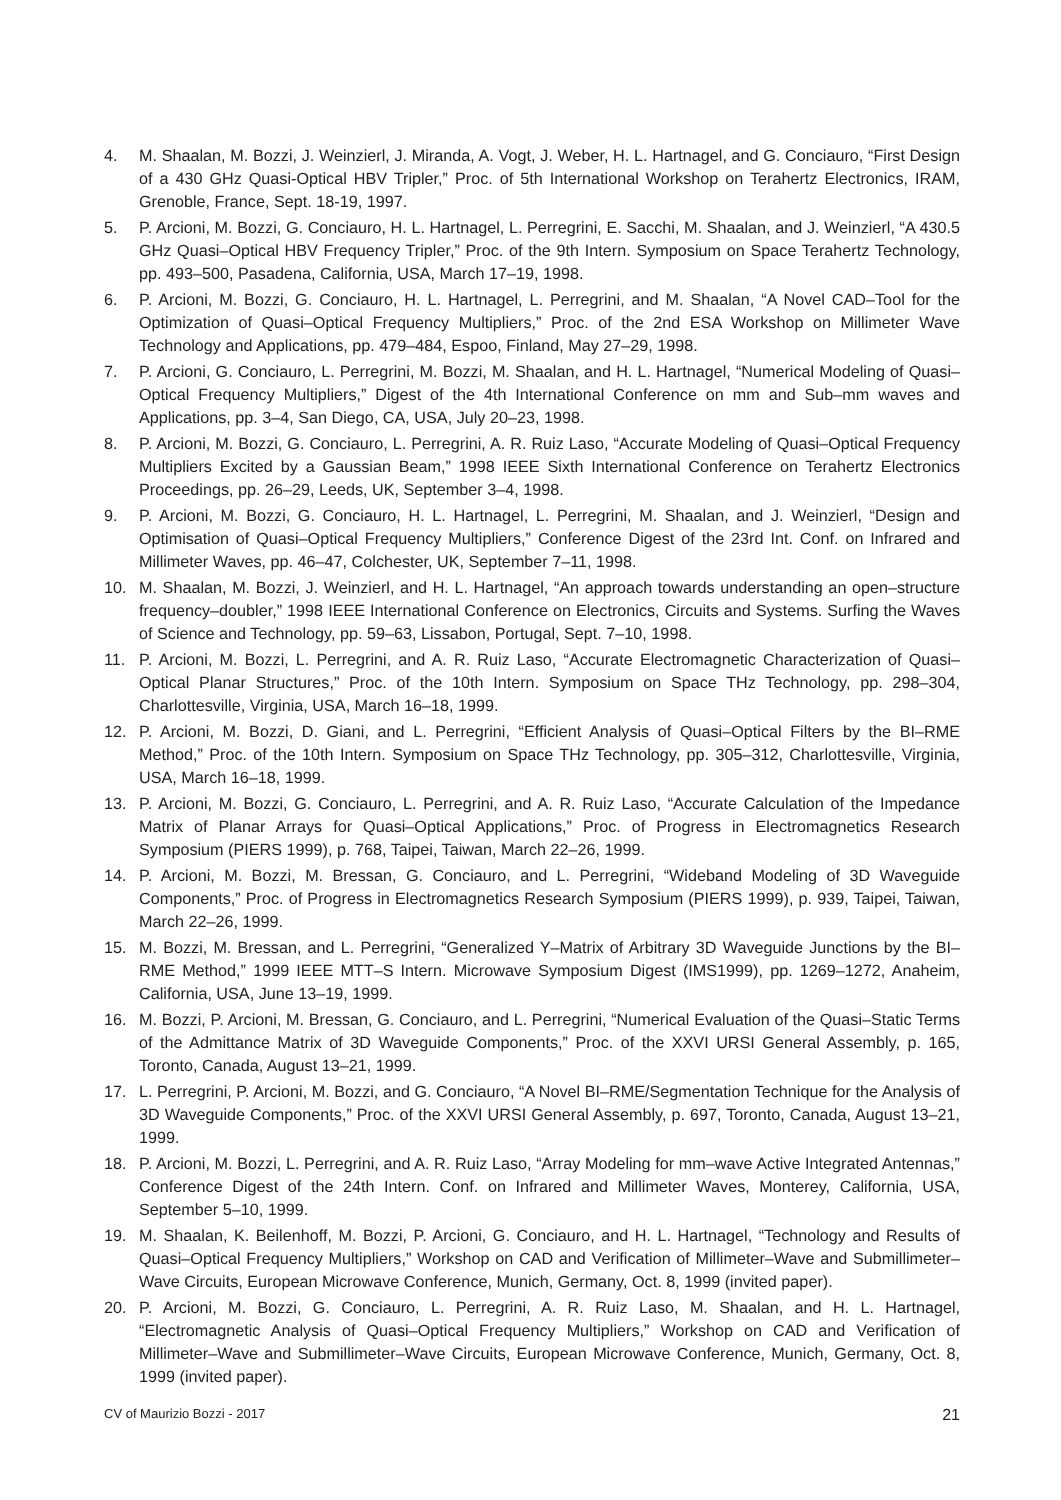4. M. Shaalan, M. Bozzi, J. Weinzierl, J. Miranda, A. Vogt, J. Weber, H. L. Hartnagel, and G. Conciauro, “First Design of a 430 GHz Quasi-Optical HBV Tripler,” Proc. of 5th International Workshop on Terahertz Electronics, IRAM, Grenoble, France, Sept. 18-19, 1997.
5. P. Arcioni, M. Bozzi, G. Conciauro, H. L. Hartnagel, L. Perregrini, E. Sacchi, M. Shaalan, and J. Weinzierl, “A 430.5 GHz Quasi–Optical HBV Frequency Tripler,” Proc. of the 9th Intern. Symposium on Space Terahertz Technology, pp. 493–500, Pasadena, California, USA, March 17–19, 1998.
6. P. Arcioni, M. Bozzi, G. Conciauro, H. L. Hartnagel, L. Perregrini, and M. Shaalan, “A Novel CAD–Tool for the Optimization of Quasi–Optical Frequency Multipliers,” Proc. of the 2nd ESA Workshop on Millimeter Wave Technology and Applications, pp. 479–484, Espoo, Finland, May 27–29, 1998.
7. P. Arcioni, G. Conciauro, L. Perregrini, M. Bozzi, M. Shaalan, and H. L. Hartnagel, “Numerical Modeling of Quasi–Optical Frequency Multipliers,” Digest of the 4th International Conference on mm and Sub–mm waves and Applications, pp. 3–4, San Diego, CA, USA, July 20–23, 1998.
8. P. Arcioni, M. Bozzi, G. Conciauro, L. Perregrini, A. R. Ruiz Laso, “Accurate Modeling of Quasi–Optical Frequency Multipliers Excited by a Gaussian Beam,” 1998 IEEE Sixth International Conference on Terahertz Electronics Proceedings, pp. 26–29, Leeds, UK, September 3–4, 1998.
9. P. Arcioni, M. Bozzi, G. Conciauro, H. L. Hartnagel, L. Perregrini, M. Shaalan, and J. Weinzierl, “Design and Optimisation of Quasi–Optical Frequency Multipliers,” Conference Digest of the 23rd Int. Conf. on Infrared and Millimeter Waves, pp. 46–47, Colchester, UK, September 7–11, 1998.
10. M. Shaalan, M. Bozzi, J. Weinzierl, and H. L. Hartnagel, “An approach towards understanding an open–structure frequency–doubler,” 1998 IEEE International Conference on Electronics, Circuits and Systems. Surfing the Waves of Science and Technology, pp. 59–63, Lissabon, Portugal, Sept. 7–10, 1998.
11. P. Arcioni, M. Bozzi, L. Perregrini, and A. R. Ruiz Laso, “Accurate Electromagnetic Characterization of Quasi–Optical Planar Structures,” Proc. of the 10th Intern. Symposium on Space THz Technology, pp. 298–304, Charlottesville, Virginia, USA, March 16–18, 1999.
12. P. Arcioni, M. Bozzi, D. Giani, and L. Perregrini, “Efficient Analysis of Quasi–Optical Filters by the BI–RME Method,” Proc. of the 10th Intern. Symposium on Space THz Technology, pp. 305–312, Charlottesville, Virginia, USA, March 16–18, 1999.
13. P. Arcioni, M. Bozzi, G. Conciauro, L. Perregrini, and A. R. Ruiz Laso, “Accurate Calculation of the Impedance Matrix of Planar Arrays for Quasi–Optical Applications,” Proc. of Progress in Electromagnetics Research Symposium (PIERS 1999), p. 768, Taipei, Taiwan, March 22–26, 1999.
14. P. Arcioni, M. Bozzi, M. Bressan, G. Conciauro, and L. Perregrini, “Wideband Modeling of 3D Waveguide Components,” Proc. of Progress in Electromagnetics Research Symposium (PIERS 1999), p. 939, Taipei, Taiwan, March 22–26, 1999.
15. M. Bozzi, M. Bressan, and L. Perregrini, “Generalized Y–Matrix of Arbitrary 3D Waveguide Junctions by the BI–RME Method,” 1999 IEEE MTT–S Intern. Microwave Symposium Digest (IMS1999), pp. 1269–1272, Anaheim, California, USA, June 13–19, 1999.
16. M. Bozzi, P. Arcioni, M. Bressan, G. Conciauro, and L. Perregrini, “Numerical Evaluation of the Quasi–Static Terms of the Admittance Matrix of 3D Waveguide Components,” Proc. of the XXVI URSI General Assembly, p. 165, Toronto, Canada, August 13–21, 1999.
17. L. Perregrini, P. Arcioni, M. Bozzi, and G. Conciauro, “A Novel BI–RME/Segmentation Technique for the Analysis of 3D Waveguide Components,” Proc. of the XXVI URSI General Assembly, p. 697, Toronto, Canada, August 13–21, 1999.
18. P. Arcioni, M. Bozzi, L. Perregrini, and A. R. Ruiz Laso, “Array Modeling for mm–wave Active Integrated Antennas,” Conference Digest of the 24th Intern. Conf. on Infrared and Millimeter Waves, Monterey, California, USA, September 5–10, 1999.
19. M. Shaalan, K. Beilenhoff, M. Bozzi, P. Arcioni, G. Conciauro, and H. L. Hartnagel, “Technology and Results of Quasi–Optical Frequency Multipliers,” Workshop on CAD and Verification of Millimeter–Wave and Submillimeter–Wave Circuits, European Microwave Conference, Munich, Germany, Oct. 8, 1999 (invited paper).
20. P. Arcioni, M. Bozzi, G. Conciauro, L. Perregrini, A. R. Ruiz Laso, M. Shaalan, and H. L. Hartnagel, “Electromagnetic Analysis of Quasi–Optical Frequency Multipliers,” Workshop on CAD and Verification of Millimeter–Wave and Submillimeter–Wave Circuits, European Microwave Conference, Munich, Germany, Oct. 8, 1999 (invited paper).
CV of Maurizio Bozzi - 2017 21